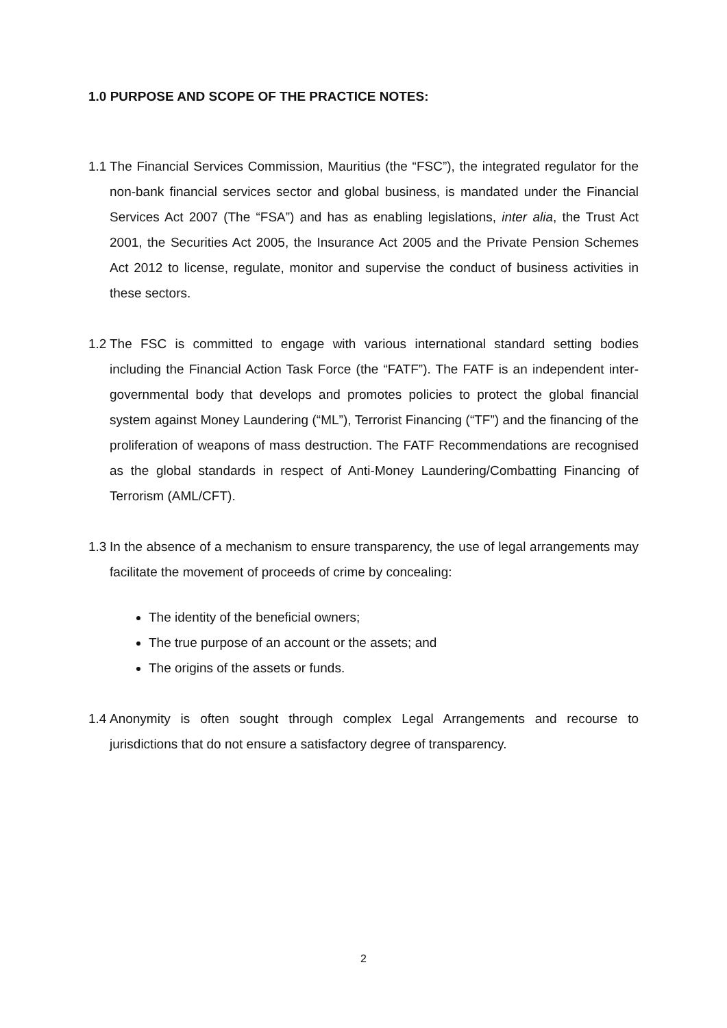1.0 PURPOSE AND SCOPE OF THE PRACTICE NOTES:
1.1 The Financial Services Commission, Mauritius (the “FSC”), the integrated regulator for the non-bank financial services sector and global business, is mandated under the Financial Services Act 2007 (The “FSA”) and has as enabling legislations, inter alia, the Trust Act 2001, the Securities Act 2005, the Insurance Act 2005 and the Private Pension Schemes Act 2012 to license, regulate, monitor and supervise the conduct of business activities in these sectors.
1.2 The FSC is committed to engage with various international standard setting bodies including the Financial Action Task Force (the “FATF”). The FATF is an independent inter-governmental body that develops and promotes policies to protect the global financial system against Money Laundering (“ML”), Terrorist Financing (“TF”) and the financing of the proliferation of weapons of mass destruction. The FATF Recommendations are recognised as the global standards in respect of Anti-Money Laundering/Combatting Financing of Terrorism (AML/CFT).
1.3 In the absence of a mechanism to ensure transparency, the use of legal arrangements may facilitate the movement of proceeds of crime by concealing:
The identity of the beneficial owners;
The true purpose of an account or the assets; and
The origins of the assets or funds.
1.4 Anonymity is often sought through complex Legal Arrangements and recourse to jurisdictions that do not ensure a satisfactory degree of transparency.
2